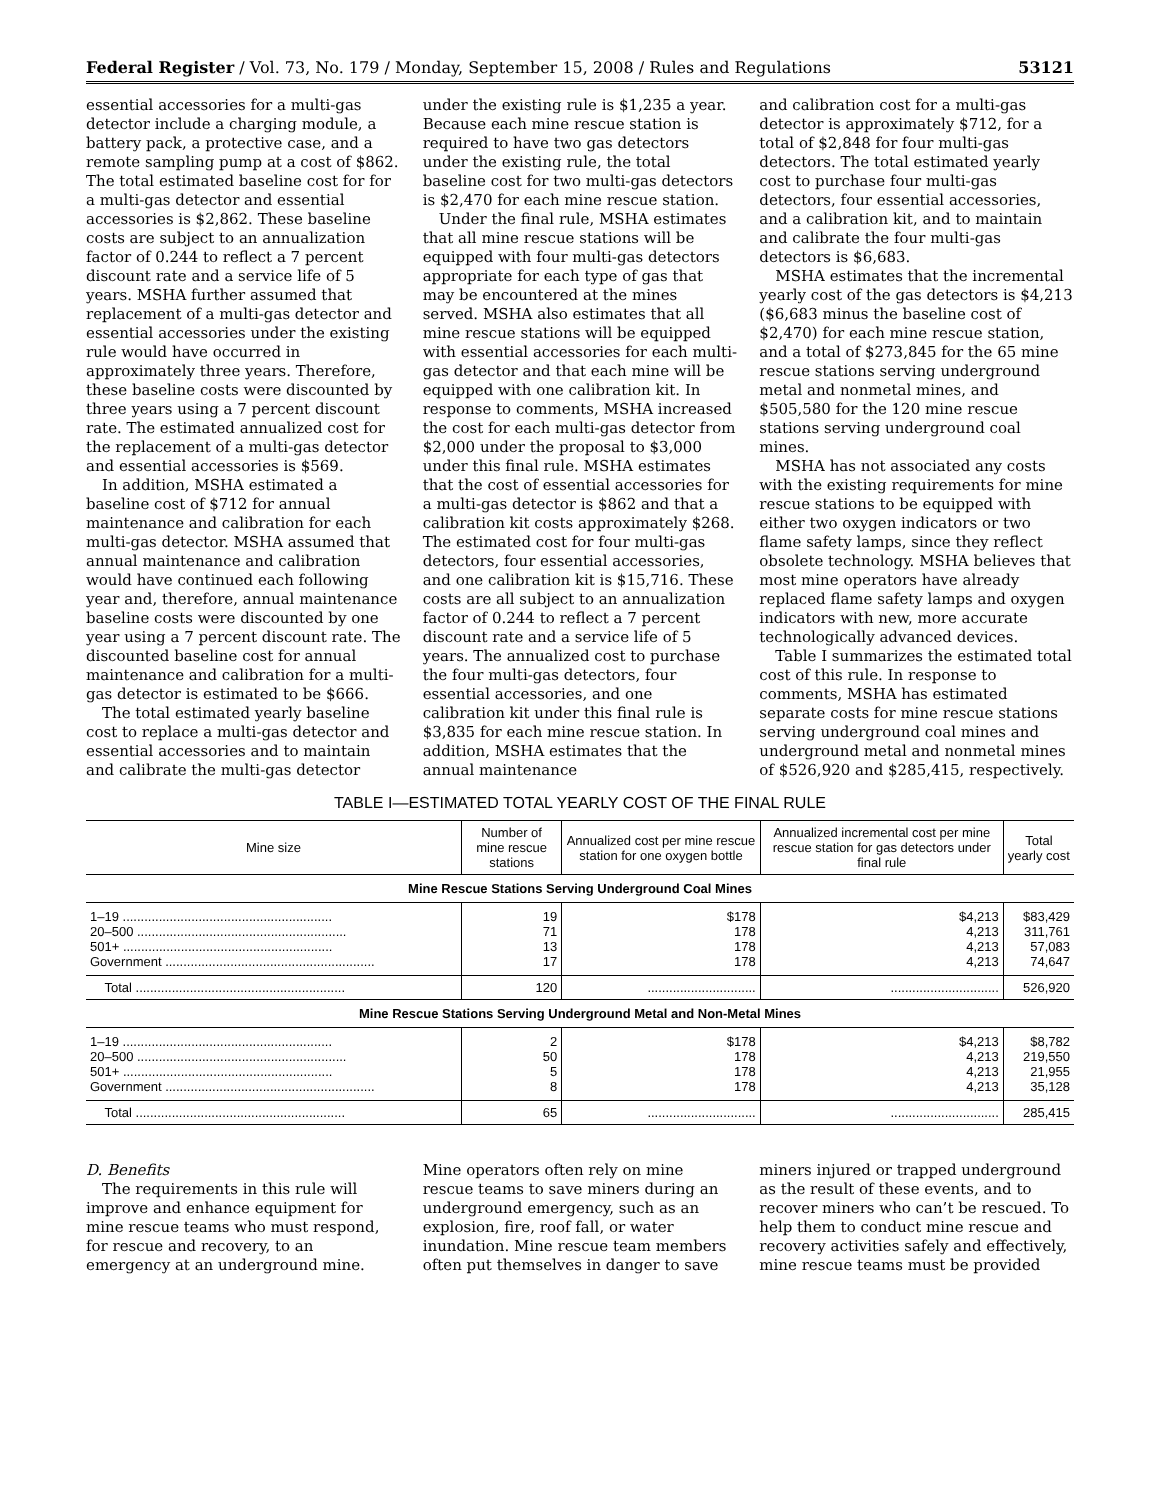Federal Register / Vol. 73, No. 179 / Monday, September 15, 2008 / Rules and Regulations 53121
essential accessories for a multi-gas detector include a charging module, a battery pack, a protective case, and a remote sampling pump at a cost of $862. The total estimated baseline cost for for a multi-gas detector and essential accessories is $2,862. These baseline costs are subject to an annualization factor of 0.244 to reflect a 7 percent discount rate and a service life of 5 years. MSHA further assumed that replacement of a multi-gas detector and essential accessories under the existing rule would have occurred in approximately three years. Therefore, these baseline costs were discounted by three years using a 7 percent discount rate. The estimated annualized cost for the replacement of a multi-gas detector and essential accessories is $569.
In addition, MSHA estimated a baseline cost of $712 for annual maintenance and calibration for each multi-gas detector. MSHA assumed that annual maintenance and calibration would have continued each following year and, therefore, annual maintenance baseline costs were discounted by one year using a 7 percent discount rate. The discounted baseline cost for annual maintenance and calibration for a multi-gas detector is estimated to be $666.
The total estimated yearly baseline cost to replace a multi-gas detector and essential accessories and to maintain and calibrate the multi-gas detector
under the existing rule is $1,235 a year. Because each mine rescue station is required to have two gas detectors under the existing rule, the total baseline cost for two multi-gas detectors is $2,470 for each mine rescue station.
Under the final rule, MSHA estimates that all mine rescue stations will be equipped with four multi-gas detectors appropriate for each type of gas that may be encountered at the mines served. MSHA also estimates that all mine rescue stations will be equipped with essential accessories for each multi-gas detector and that each mine will be equipped with one calibration kit. In response to comments, MSHA increased the cost for each multi-gas detector from $2,000 under the proposal to $3,000 under this final rule. MSHA estimates that the cost of essential accessories for a multi-gas detector is $862 and that a calibration kit costs approximately $268. The estimated cost for four multi-gas detectors, four essential accessories, and one calibration kit is $15,716. These costs are all subject to an annualization factor of 0.244 to reflect a 7 percent discount rate and a service life of 5 years. The annualized cost to purchase the four multi-gas detectors, four essential accessories, and one calibration kit under this final rule is $3,835 for each mine rescue station. In addition, MSHA estimates that the annual maintenance
and calibration cost for a multi-gas detector is approximately $712, for a total of $2,848 for four multi-gas detectors. The total estimated yearly cost to purchase four multi-gas detectors, four essential accessories, and a calibration kit, and to maintain and calibrate the four multi-gas detectors is $6,683.
MSHA estimates that the incremental yearly cost of the gas detectors is $4,213 ($6,683 minus the baseline cost of $2,470) for each mine rescue station, and a total of $273,845 for the 65 mine rescue stations serving underground metal and nonmetal mines, and $505,580 for the 120 mine rescue stations serving underground coal mines.
MSHA has not associated any costs with the existing requirements for mine rescue stations to be equipped with either two oxygen indicators or two flame safety lamps, since they reflect obsolete technology. MSHA believes that most mine operators have already replaced flame safety lamps and oxygen indicators with new, more accurate technologically advanced devices.
Table I summarizes the estimated total cost of this rule. In response to comments, MSHA has estimated separate costs for mine rescue stations serving underground coal mines and underground metal and nonmetal mines of $526,920 and $285,415, respectively.
TABLE I—ESTIMATED TOTAL YEARLY COST OF THE FINAL RULE
| Mine size | Number of mine rescue stations | Annualized cost per mine rescue station for one oxygen bottle | Annualized incremental cost per mine rescue station for gas detectors under final rule | Total yearly cost |
| --- | --- | --- | --- | --- |
| Mine Rescue Stations Serving Underground Coal Mines | | | | |
| 1–19 .......................................................... | 19 | $178 | $4,213 | $83,429 |
| 20–500 .......................................................... | 71 | 178 | 4,213 | 311,761 |
| 501+ .......................................................... | 13 | 178 | 4,213 | 57,083 |
| Government .......................................................... | 17 | 178 | 4,213 | 74,647 |
| Total .......................................................... | 120 | .............................. | .............................. | 526,920 |
| Mine Rescue Stations Serving Underground Metal and Non-Metal Mines | | | | |
| 1–19 .......................................................... | 2 | $178 | $4,213 | $8,782 |
| 20–500 .......................................................... | 50 | 178 | 4,213 | 219,550 |
| 501+ .......................................................... | 5 | 178 | 4,213 | 21,955 |
| Government .......................................................... | 8 | 178 | 4,213 | 35,128 |
| Total .......................................................... | 65 | .............................. | .............................. | 285,415 |
D. Benefits
The requirements in this rule will improve and enhance equipment for mine rescue teams who must respond, for rescue and recovery, to an emergency at an underground mine.
Mine operators often rely on mine rescue teams to save miners during an underground emergency, such as an explosion, fire, roof fall, or water inundation. Mine rescue team members often put themselves in danger to save
miners injured or trapped underground as the result of these events, and to recover miners who can’t be rescued. To help them to conduct mine rescue and recovery activities safely and effectively, mine rescue teams must be provided